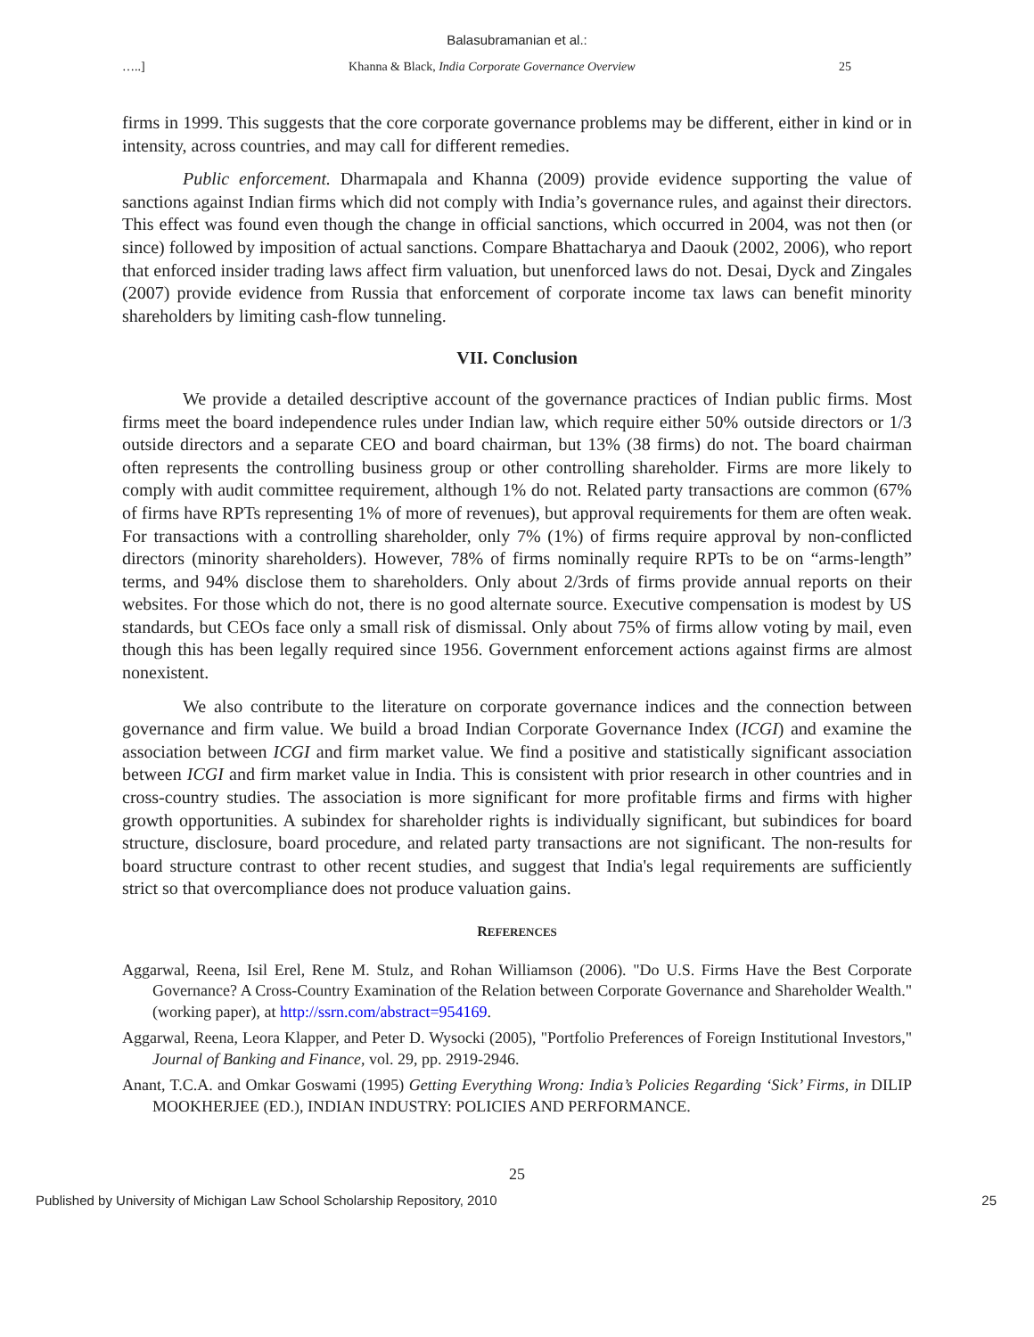Balasubramanian et al.:
…..] Khanna & Black, India Corporate Governance Overview 25
firms in 1999. This suggests that the core corporate governance problems may be different, either in kind or in intensity, across countries, and may call for different remedies.
Public enforcement. Dharmapala and Khanna (2009) provide evidence supporting the value of sanctions against Indian firms which did not comply with India’s governance rules, and against their directors. This effect was found even though the change in official sanctions, which occurred in 2004, was not then (or since) followed by imposition of actual sanctions. Compare Bhattacharya and Daouk (2002, 2006), who report that enforced insider trading laws affect firm valuation, but unenforced laws do not. Desai, Dyck and Zingales (2007) provide evidence from Russia that enforcement of corporate income tax laws can benefit minority shareholders by limiting cash-flow tunneling.
VII. Conclusion
We provide a detailed descriptive account of the governance practices of Indian public firms. Most firms meet the board independence rules under Indian law, which require either 50% outside directors or 1/3 outside directors and a separate CEO and board chairman, but 13% (38 firms) do not. The board chairman often represents the controlling business group or other controlling shareholder. Firms are more likely to comply with audit committee requirement, although 1% do not. Related party transactions are common (67% of firms have RPTs representing 1% of more of revenues), but approval requirements for them are often weak. For transactions with a controlling shareholder, only 7% (1%) of firms require approval by non-conflicted directors (minority shareholders). However, 78% of firms nominally require RPTs to be on “arms-length” terms, and 94% disclose them to shareholders. Only about 2/3rds of firms provide annual reports on their websites. For those which do not, there is no good alternate source. Executive compensation is modest by US standards, but CEOs face only a small risk of dismissal. Only about 75% of firms allow voting by mail, even though this has been legally required since 1956. Government enforcement actions against firms are almost nonexistent.
We also contribute to the literature on corporate governance indices and the connection between governance and firm value. We build a broad Indian Corporate Governance Index (ICGI) and examine the association between ICGI and firm market value. We find a positive and statistically significant association between ICGI and firm market value in India. This is consistent with prior research in other countries and in cross-country studies. The association is more significant for more profitable firms and firms with higher growth opportunities. A subindex for shareholder rights is individually significant, but subindices for board structure, disclosure, board procedure, and related party transactions are not significant. The non-results for board structure contrast to other recent studies, and suggest that India's legal requirements are sufficiently strict so that overcompliance does not produce valuation gains.
REFERENCES
Aggarwal, Reena, Isil Erel, Rene M. Stulz, and Rohan Williamson (2006). "Do U.S. Firms Have the Best Corporate Governance? A Cross-Country Examination of the Relation between Corporate Governance and Shareholder Wealth." (working paper), at http://ssrn.com/abstract=954169.
Aggarwal, Reena, Leora Klapper, and Peter D. Wysocki (2005), "Portfolio Preferences of Foreign Institutional Investors," Journal of Banking and Finance, vol. 29, pp. 2919-2946.
Anant, T.C.A. and Omkar Goswami (1995) Getting Everything Wrong: India’s Policies Regarding ‘Sick’ Firms, in DILIP MOOKHERJEE (ED.), INDIAN INDUSTRY: POLICIES AND PERFORMANCE.
25
Published by University of Michigan Law School Scholarship Repository, 2010 25